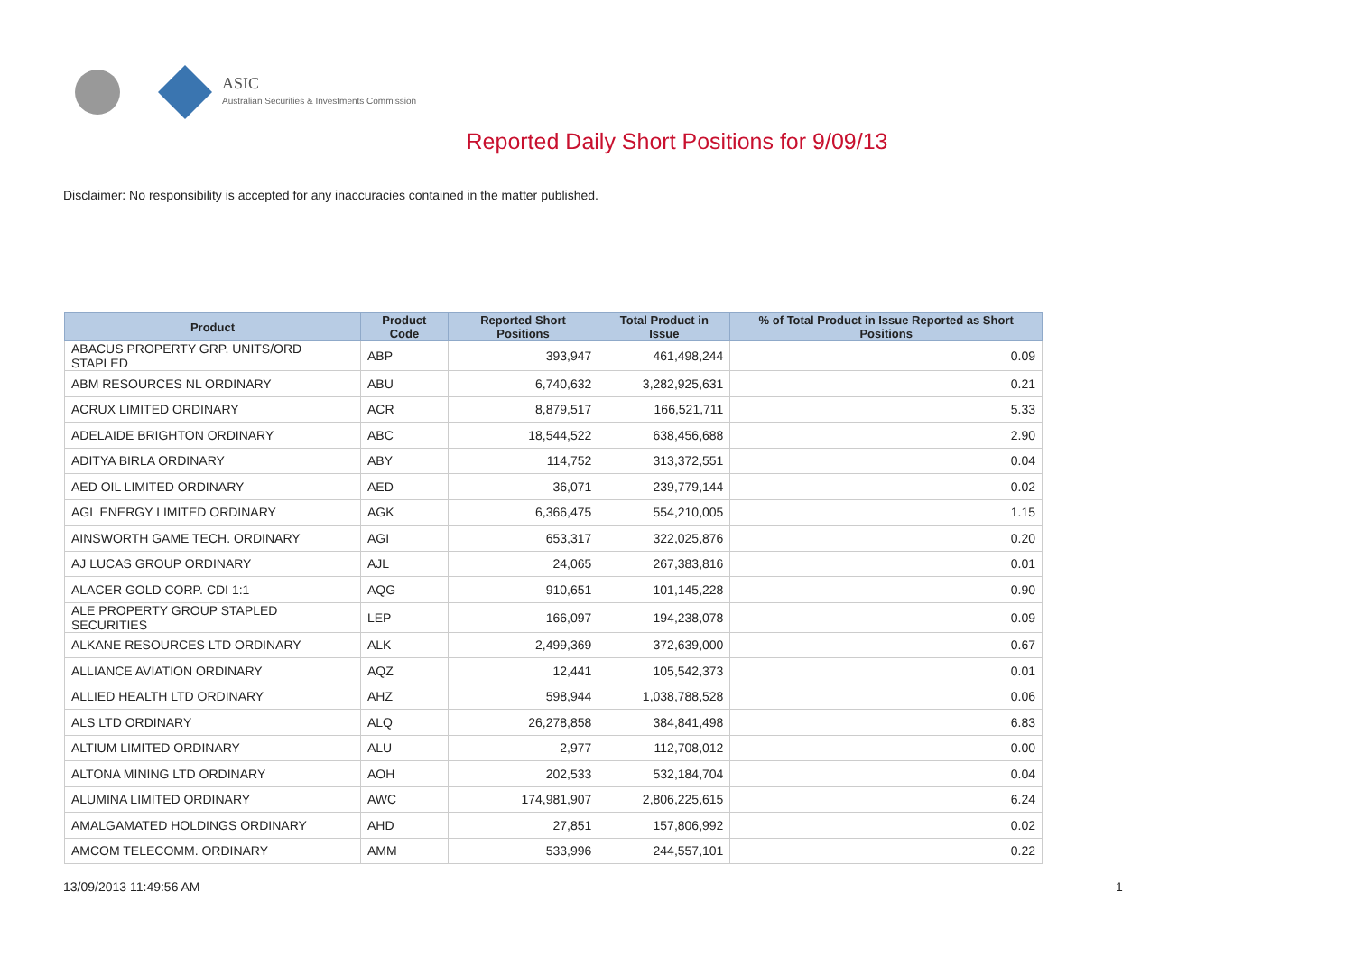ASIC
Australian Securities & Investments Commission
Reported Daily Short Positions for 9/09/13
Disclaimer: No responsibility is accepted for any inaccuracies contained in the matter published.
| Product | Product Code | Reported Short Positions | Total Product in Issue | % of Total Product in Issue Reported as Short Positions |
| --- | --- | --- | --- | --- |
| ABACUS PROPERTY GRP. UNITS/ORD STAPLED | ABP | 393,947 | 461,498,244 | 0.09 |
| ABM RESOURCES NL ORDINARY | ABU | 6,740,632 | 3,282,925,631 | 0.21 |
| ACRUX LIMITED ORDINARY | ACR | 8,879,517 | 166,521,711 | 5.33 |
| ADELAIDE BRIGHTON ORDINARY | ABC | 18,544,522 | 638,456,688 | 2.90 |
| ADITYA BIRLA ORDINARY | ABY | 114,752 | 313,372,551 | 0.04 |
| AED OIL LIMITED ORDINARY | AED | 36,071 | 239,779,144 | 0.02 |
| AGL ENERGY LIMITED ORDINARY | AGK | 6,366,475 | 554,210,005 | 1.15 |
| AINSWORTH GAME TECH. ORDINARY | AGI | 653,317 | 322,025,876 | 0.20 |
| AJ LUCAS GROUP ORDINARY | AJL | 24,065 | 267,383,816 | 0.01 |
| ALACER GOLD CORP. CDI 1:1 | AQG | 910,651 | 101,145,228 | 0.90 |
| ALE PROPERTY GROUP STAPLED SECURITIES | LEP | 166,097 | 194,238,078 | 0.09 |
| ALKANE RESOURCES LTD ORDINARY | ALK | 2,499,369 | 372,639,000 | 0.67 |
| ALLIANCE AVIATION ORDINARY | AQZ | 12,441 | 105,542,373 | 0.01 |
| ALLIED HEALTH LTD ORDINARY | AHZ | 598,944 | 1,038,788,528 | 0.06 |
| ALS LTD ORDINARY | ALQ | 26,278,858 | 384,841,498 | 6.83 |
| ALTIUM LIMITED ORDINARY | ALU | 2,977 | 112,708,012 | 0.00 |
| ALTONA MINING LTD ORDINARY | AOH | 202,533 | 532,184,704 | 0.04 |
| ALUMINA LIMITED ORDINARY | AWC | 174,981,907 | 2,806,225,615 | 6.24 |
| AMALGAMATED HOLDINGS ORDINARY | AHD | 27,851 | 157,806,992 | 0.02 |
| AMCOM TELECOMM. ORDINARY | AMM | 533,996 | 244,557,101 | 0.22 |
13/09/2013 11:49:56 AM 1